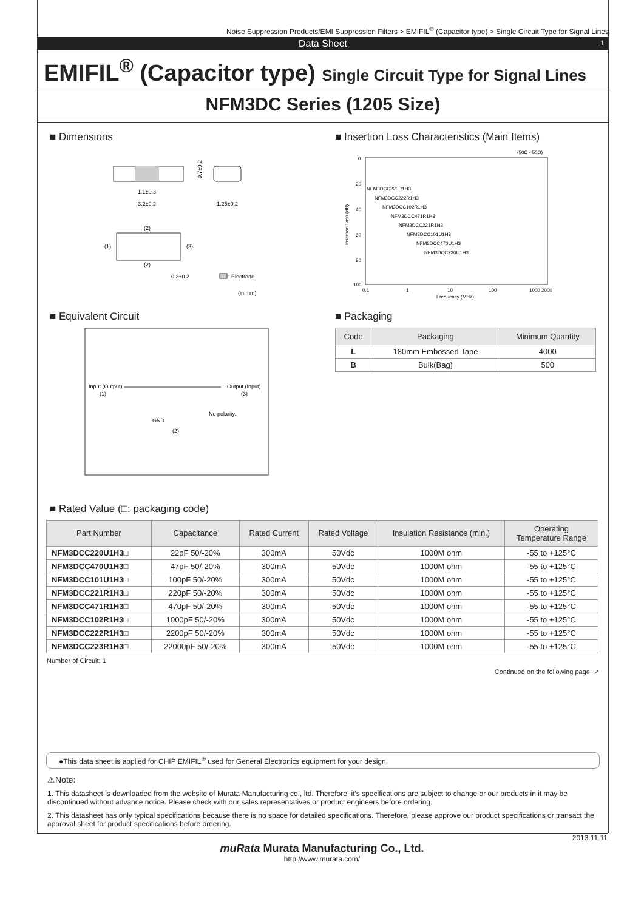Noise Suppression Products/EMI Suppression Filters > EMIFIL<sup>®</sup> (Capacitor type) > Single Circuit Type for Signal Lines
Data Sheet 1
EMIFIL<sup>®</sup> (Capacitor type) Single Circuit Type for Signal Lines
NFM3DC Series (1205 Size)
■ Dimensions
1.1±0.3
3.2±0.2
1.25±0.2
0.7±0.2
(2)
(2)
(1)
(3)
0.3±0.2
: Electrode
(in mm)
■ Insertion Loss Characteristics (Main Items)
(50Ω - 50Ω)
0
20
40
60
80
100
0.1
1
10
100
1000 2000
Frequency (MHz)
Insertion Loss (dB)
NFM3DCC223R1H3
NFM3DCC222R1H3
NFM3DCC102R1H3
NFM3DCC471R1H3
NFM3DCC221R1H3
NFM3DCC101U1H3
NFM3DCC470U1H3
NFM3DCC220U1H3
■ Equivalent Circuit
Input (Output)
(1)
Output (Input)
(3)
No polarity.
GND
(2)
■ Packaging
| Code | Packaging | Minimum Quantity |
| --- | --- | --- |
| L | 180mm Embossed Tape | 4000 |
| B | Bulk(Bag) | 500 |
■ Rated Value (□: packaging code)
| Part Number | Capacitance | Rated Current | Rated Voltage | Insulation Resistance (min.) | Operating Temperature Range |
| --- | --- | --- | --- | --- | --- |
| NFM3DCC220U1H3□ | 22pF 50/-20% | 300mA | 50Vdc | 1000M ohm | -55 to +125°C |
| NFM3DCC470U1H3□ | 47pF 50/-20% | 300mA | 50Vdc | 1000M ohm | -55 to +125°C |
| NFM3DCC101U1H3□ | 100pF 50/-20% | 300mA | 50Vdc | 1000M ohm | -55 to +125°C |
| NFM3DCC221R1H3□ | 220pF 50/-20% | 300mA | 50Vdc | 1000M ohm | -55 to +125°C |
| NFM3DCC471R1H3□ | 470pF 50/-20% | 300mA | 50Vdc | 1000M ohm | -55 to +125°C |
| NFM3DCC102R1H3□ | 1000pF 50/-20% | 300mA | 50Vdc | 1000M ohm | -55 to +125°C |
| NFM3DCC222R1H3□ | 2200pF 50/-20% | 300mA | 50Vdc | 1000M ohm | -55 to +125°C |
| NFM3DCC223R1H3□ | 22000pF 50/-20% | 300mA | 50Vdc | 1000M ohm | -55 to +125°C |
Number of Circuit: 1
Continued on the following page. ↗
●This data sheet is applied for CHIP EMIFIL<sup>®</sup> used for General Electronics equipment for your design.
⚠Note:
1. This datasheet is downloaded from the website of Murata Manufacturing co., ltd. Therefore, it's specifications are subject to change or our products in it may be discontinued without advance notice. Please check with our sales representatives or product engineers before ordering.
2. This datasheet has only typical specifications because there is no space for detailed specifications. Therefore, please approve our product specifications or transact the approval sheet for product specifications before ordering.
2013.11.11
muRata Murata Manufacturing Co., Ltd.
http://www.murata.com/